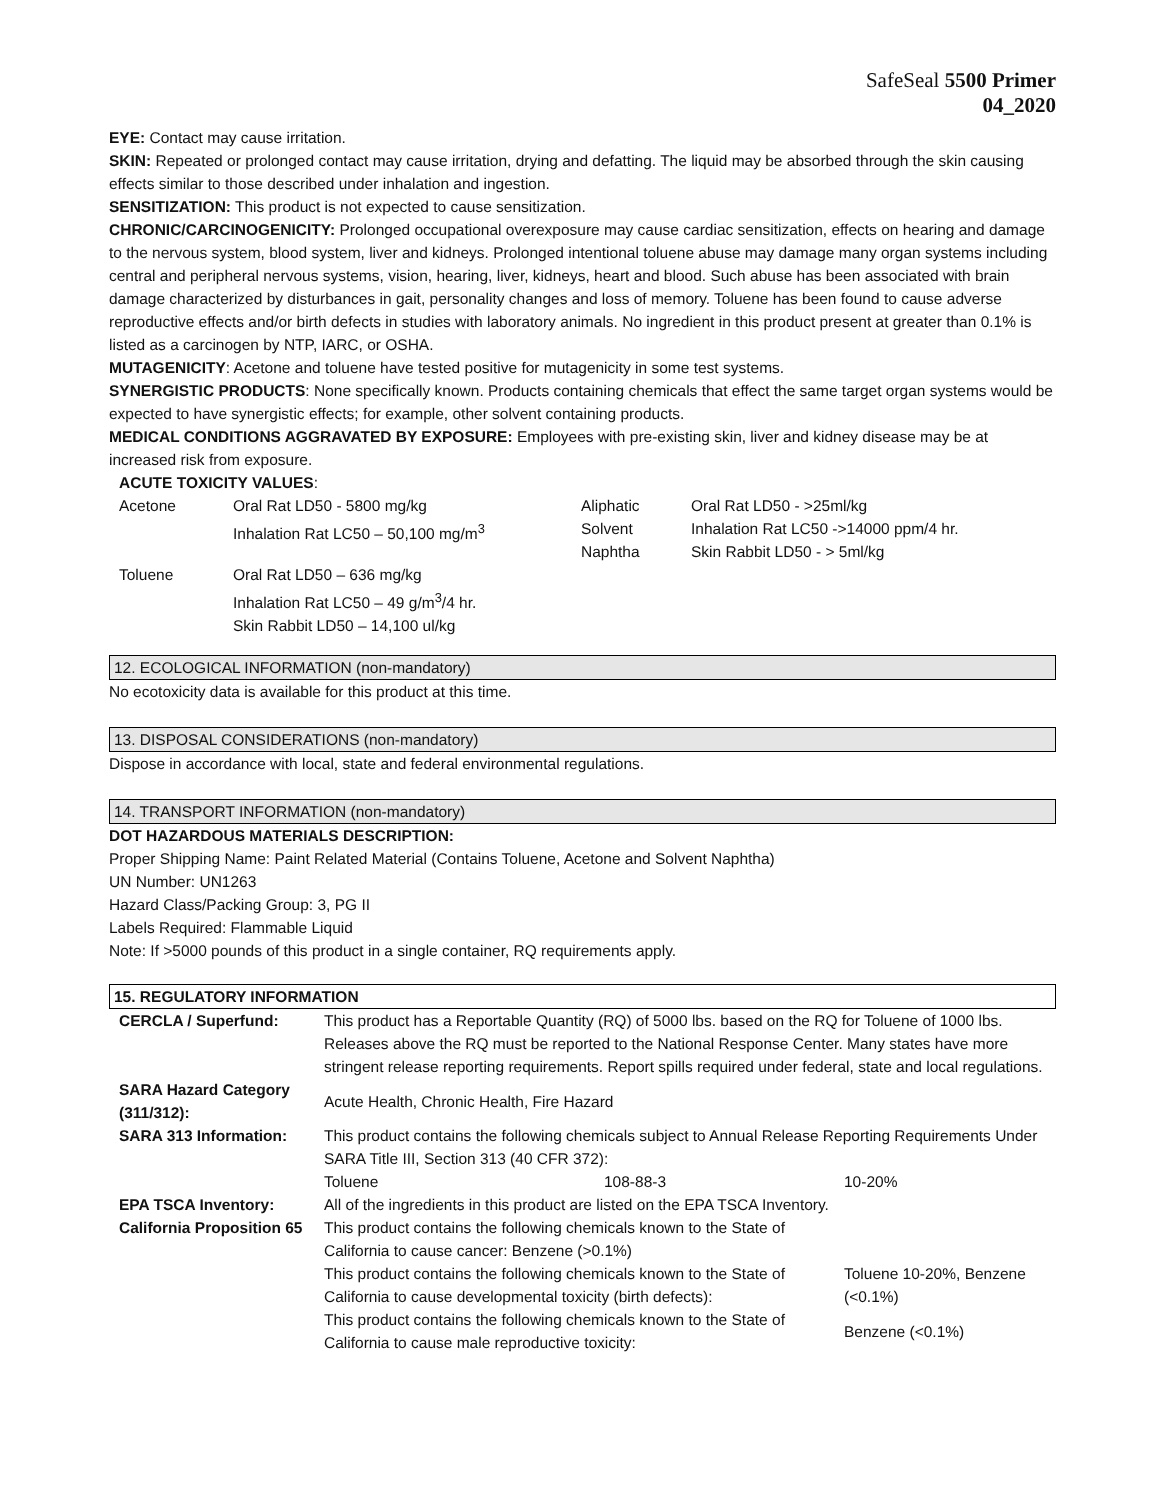SafeSeal 5500 Primer
04_2020
EYE: Contact may cause irritation.
SKIN: Repeated or prolonged contact may cause irritation, drying and defatting. The liquid may be absorbed through the skin causing effects similar to those described under inhalation and ingestion.
SENSITIZATION: This product is not expected to cause sensitization.
CHRONIC/CARCINOGENICITY: Prolonged occupational overexposure may cause cardiac sensitization, effects on hearing and damage to the nervous system, blood system, liver and kidneys. Prolonged intentional toluene abuse may damage many organ systems including central and peripheral nervous systems, vision, hearing, liver, kidneys, heart and blood. Such abuse has been associated with brain damage characterized by disturbances in gait, personality changes and loss of memory. Toluene has been found to cause adverse reproductive effects and/or birth defects in studies with laboratory animals. No ingredient in this product present at greater than 0.1% is listed as a carcinogen by NTP, IARC, or OSHA.
MUTAGENICITY: Acetone and toluene have tested positive for mutagenicity in some test systems.
SYNERGISTIC PRODUCTS: None specifically known. Products containing chemicals that effect the same target organ systems would be expected to have synergistic effects; for example, other solvent containing products.
MEDICAL CONDITIONS AGGRAVATED BY EXPOSURE: Employees with pre-existing skin, liver and kidney disease may be at increased risk from exposure.
ACUTE TOXICITY VALUES:
| Acetone | Oral Rat LD50 - 5800 mg/kg Inhalation Rat LC50 – 50,100 mg/m<sup>3</sup> | Aliphatic Solvent Naphtha | Oral Rat LD50 - >25ml/kg Inhalation Rat LC50 ->14000 ppm/4 hr. Skin Rabbit LD50 - > 5ml/kg |
| Toluene | Oral Rat LD50 – 636 mg/kg Inhalation Rat LC50 – 49 g/m<sup>3</sup>/4 hr. Skin Rabbit LD50 – 14,100 ul/kg | | |
12. ECOLOGICAL INFORMATION (non-mandatory)
No ecotoxicity data is available for this product at this time.
13. DISPOSAL CONSIDERATIONS (non-mandatory)
Dispose in accordance with local, state and federal environmental regulations.
14. TRANSPORT INFORMATION (non-mandatory)
DOT HAZARDOUS MATERIALS DESCRIPTION:
Proper Shipping Name: Paint Related Material (Contains Toluene, Acetone and Solvent Naphtha)
UN Number: UN1263
Hazard Class/Packing Group: 3, PG II
Labels Required: Flammable Liquid
Note: If >5000 pounds of this product in a single container, RQ requirements apply.
15. REGULATORY INFORMATION
| CERCLA / Superfund: | This product has a Reportable Quantity (RQ) of 5000 lbs. based on the RQ for Toluene of 1000 lbs. Releases above the RQ must be reported to the National Response Center. Many states have more stringent release reporting requirements. Report spills required under federal, state and local regulations. | | |
| SARA Hazard Category (311/312): | Acute Health, Chronic Health, Fire Hazard | | |
| SARA 313 Information: | This product contains the following chemicals subject to Annual Release Reporting Requirements Under SARA Title III, Section 313 (40 CFR 372): | | |
| | Toluene | 108-88-3 | 10-20% |
| EPA TSCA Inventory: | All of the ingredients in this product are listed on the EPA TSCA Inventory. | | |
| California Proposition 65 | This product contains the following chemicals known to the State of California to cause cancer: Benzene (>0.1%) | | |
| | This product contains the following chemicals known to the State of California to cause developmental toxicity (birth defects): | | Toluene 10-20%, Benzene (<0.1%) |
| | This product contains the following chemicals known to the State of California to cause male reproductive toxicity: | | Benzene (<0.1%) |